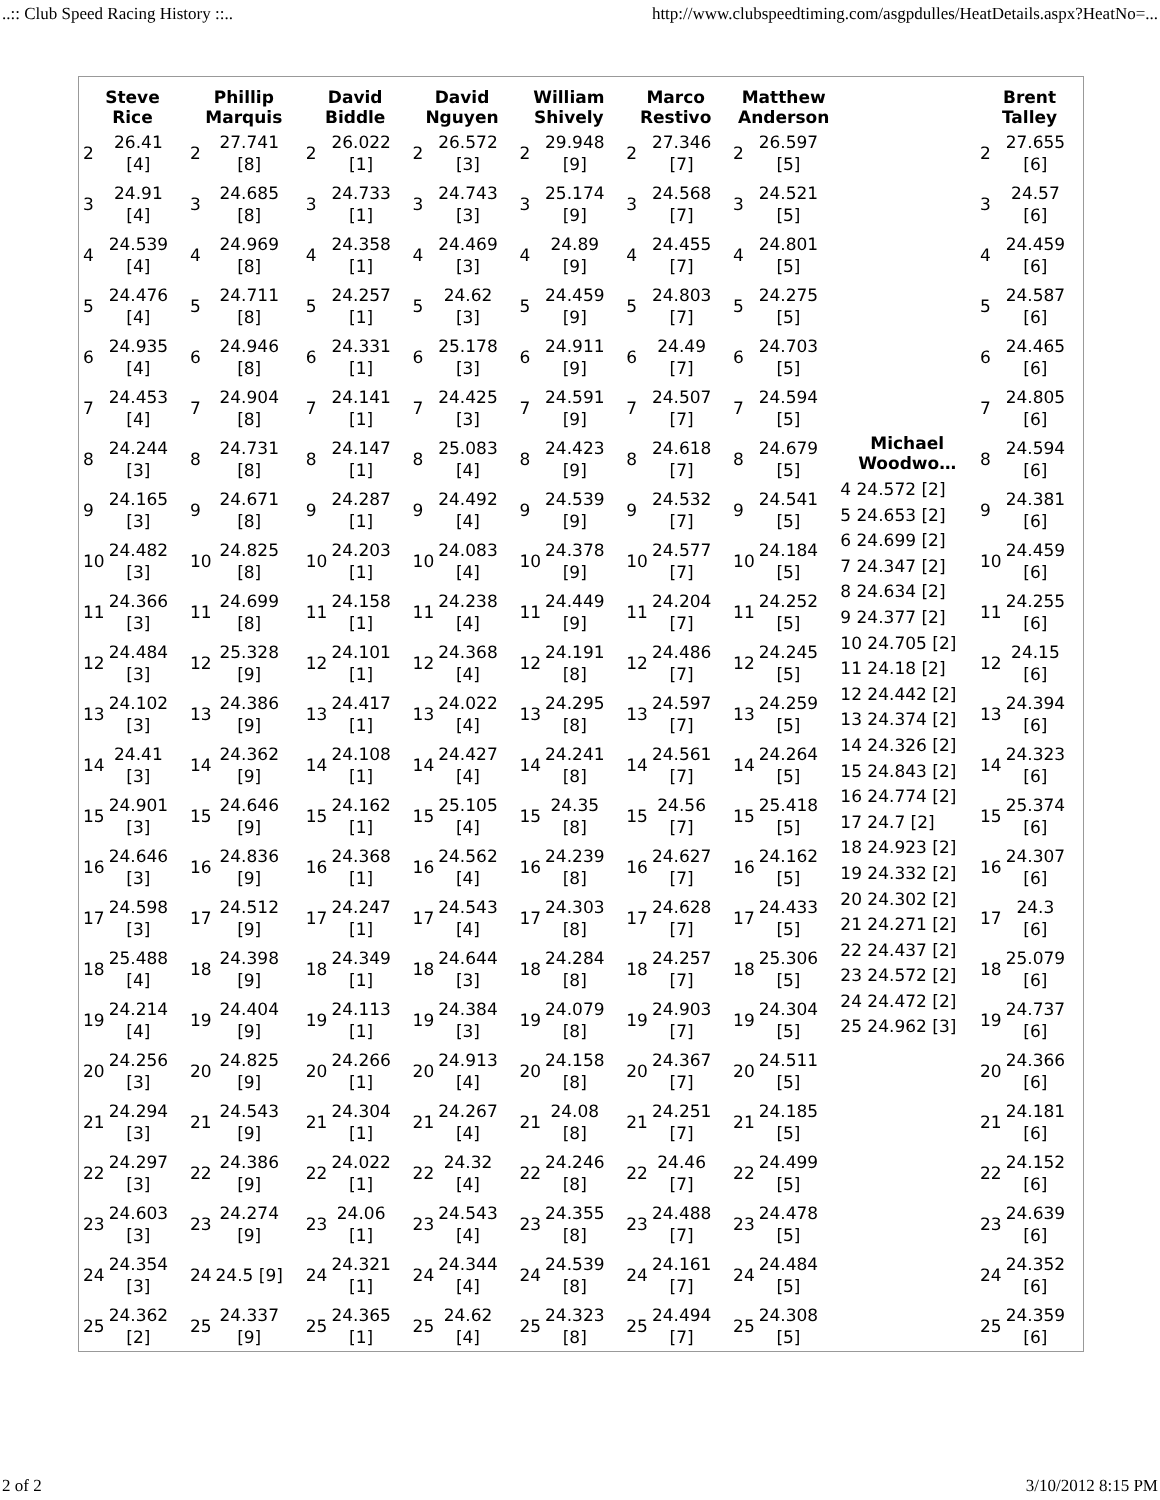..:: Club Speed Racing History ::.. http://www.clubspeedtiming.com/asgpdulles/HeatDetails.aspx?HeatNo=...
| Steve Rice | Phillip Marquis | David Biddle | David Nguyen | William Shively | Marco Restivo | Matthew Anderson | | Brent Talley |
| --- | --- | --- | --- | --- | --- | --- | --- | --- |
| / 2 / 26.41 [4] / / 3 / 24.91 [4] / / 4 / 24.539 [4] / / 5 / 24.476 [4] / / 6 / 24.935 [4] / / 7 / 24.453 [4] / / 8 / 24.244 [3] / / 9 / 24.165 [3] / / 10 / 24.482 [3] / / 11 / 24.366 [3] / / 12 / 24.484 [3] / / 13 / 24.102 [3] / / 14 / 24.41 [3] / / 15 / 24.901 [3] / / 16 / 24.646 [3] / / 17 / 24.598 [3] / / 18 / 25.488 [4] / / 19 / 24.214 [4] / / 20 / 24.256 [3] / / 21 / 24.294 [3] / / 22 / 24.297 [3] / / 23 / 24.603 [3] / / 24 / 24.354 [3] / / 25 / 24.362 [2] / | / 2 / 27.741 [8] / / 3 / 24.685 [8] / / 4 / 24.969 [8] / / 5 / 24.711 [8] / / 6 / 24.946 [8] / / 7 / 24.904 [8] / / 8 / 24.731 [8] / / 9 / 24.671 [8] / / 10 / 24.825 [8] / / 11 / 24.699 [8] / / 12 / 25.328 [9] / / 13 / 24.386 [9] / / 14 / 24.362 [9] / / 15 / 24.646 [9] / / 16 / 24.836 [9] / / 17 / 24.512 [9] / / 18 / 24.398 [9] / / 19 / 24.404 [9] / / 20 / 24.825 [9] / / 21 / 24.543 [9] / / 22 / 24.386 [9] / / 23 / 24.274 [9] / / 24 / 24.5 [9] / / 25 / 24.337 [9] / | / 2 / 26.022 [1] / / 3 / 24.733 [1] / / 4 / 24.358 [1] / / 5 / 24.257 [1] / / 6 / 24.331 [1] / / 7 / 24.141 [1] / / 8 / 24.147 [1] / / 9 / 24.287 [1] / / 10 / 24.203 [1] / / 11 / 24.158 [1] / / 12 / 24.101 [1] / / 13 / 24.417 [1] / / 14 / 24.108 [1] / / 15 / 24.162 [1] / / 16 / 24.368 [1] / / 17 / 24.247 [1] / / 18 / 24.349 [1] / / 19 / 24.113 [1] / / 20 / 24.266 [1] / / 21 / 24.304 [1] / / 22 / 24.022 [1] / / 23 / 24.06 [1] / / 24 / 24.321 [1] / / 25 / 24.365 [1] / | / 2 / 26.572 [3] / / 3 / 24.743 [3] / / 4 / 24.469 [3] / / 5 / 24.62 [3] / / 6 / 25.178 [3] / / 7 / 24.425 [3] / / 8 / 25.083 [4] / / 9 / 24.492 [4] / / 10 / 24.083 [4] / / 11 / 24.238 [4] / / 12 / 24.368 [4] / / 13 / 24.022 [4] / / 14 / 24.427 [4] / / 15 / 25.105 [4] / / 16 / 24.562 [4] / / 17 / 24.543 [4] / / 18 / 24.644 [3] / / 19 / 24.384 [3] / / 20 / 24.913 [4] / / 21 / 24.267 [4] / / 22 / 24.32 [4] / / 23 / 24.543 [4] / / 24 / 24.344 [4] / / 25 / 24.62 [4] / | / 2 / 29.948 [9] / / 3 / 25.174 [9] / / 4 / 24.89 [9] / / 5 / 24.459 [9] / / 6 / 24.911 [9] / / 7 / 24.591 [9] / / 8 / 24.423 [9] / / 9 / 24.539 [9] / / 10 / 24.378 [9] / / 11 / 24.449 [9] / / 12 / 24.191 [8] / / 13 / 24.295 [8] / / 14 / 24.241 [8] / / 15 / 24.35 [8] / / 16 / 24.239 [8] / / 17 / 24.303 [8] / / 18 / 24.284 [8] / / 19 / 24.079 [8] / / 20 / 24.158 [8] / / 21 / 24.08 [8] / / 22 / 24.246 [8] / / 23 / 24.355 [8] / / 24 / 24.539 [8] / / 25 / 24.323 [8] / | / 2 / 27.346 [7] / / 3 / 24.568 [7] / / 4 / 24.455 [7] / / 5 / 24.803 [7] / / 6 / 24.49 [7] / / 7 / 24.507 [7] / / 8 / 24.618 [7] / / 9 / 24.532 [7] / / 10 / 24.577 [7] / / 11 / 24.204 [7] / / 12 / 24.486 [7] / / 13 / 24.597 [7] / / 14 / 24.561 [7] / / 15 / 24.56 [7] / / 16 / 24.627 [7] / / 17 / 24.628 [7] / / 18 / 24.257 [7] / / 19 / 24.903 [7] / / 20 / 24.367 [7] / / 21 / 24.251 [7] / / 22 / 24.46 [7] / / 23 / 24.488 [7] / / 24 / 24.161 [7] / / 25 / 24.494 [7] / | / 2 / 26.597 [5] / / 3 / 24.521 [5] / / 4 / 24.801 [5] / / 5 / 24.275 [5] / / 6 / 24.703 [5] / / 7 / 24.594 [5] / / 8 / 24.679 [5] / / 9 / 24.541 [5] / / 10 / 24.184 [5] / / 11 / 24.252 [5] / / 12 / 24.245 [5] / / 13 / 24.259 [5] / / 14 / 24.264 [5] / / 15 / 25.418 [5] / / 16 / 24.162 [5] / / 17 / 24.433 [5] / / 18 / 25.306 [5] / / 19 / 24.304 [5] / / 20 / 24.511 [5] / / 21 / 24.185 [5] / / 22 / 24.499 [5] / / 23 / 24.478 [5] / / 24 / 24.484 [5] / / 25 / 24.308 [5] / | Michael Woodwo… 4 24.572 [2] 5 24.653 [2] 6 24.699 [2] 7 24.347 [2] 8 24.634 [2] 9 24.377 [2] 10 24.705 [2] 11 24.18 [2] 12 24.442 [2] 13 24.374 [2] 14 24.326 [2] 15 24.843 [2] 16 24.774 [2] 17 24.7 [2] 18 24.923 [2] 19 24.332 [2] 20 24.302 [2] 21 24.271 [2] 22 24.437 [2] 23 24.572 [2] 24 24.472 [2] 25 24.962 [3] | / 2 / 27.655 [6] / / 3 / 24.57 [6] / / 4 / 24.459 [6] / / 5 / 24.587 [6] / / 6 / 24.465 [6] / / 7 / 24.805 [6] / / 8 / 24.594 [6] / / 9 / 24.381 [6] / / 10 / 24.459 [6] / / 11 / 24.255 [6] / / 12 / 24.15 [6] / / 13 / 24.394 [6] / / 14 / 24.323 [6] / / 15 / 25.374 [6] / / 16 / 24.307 [6] / / 17 / 24.3 [6] / / 18 / 25.079 [6] / / 19 / 24.737 [6] / / 20 / 24.366 [6] / / 21 / 24.181 [6] / / 22 / 24.152 [6] / / 23 / 24.639 [6] / / 24 / 24.352 [6] / / 25 / 24.359 [6] / |
2 of 2 3/10/2012 8:15 PM